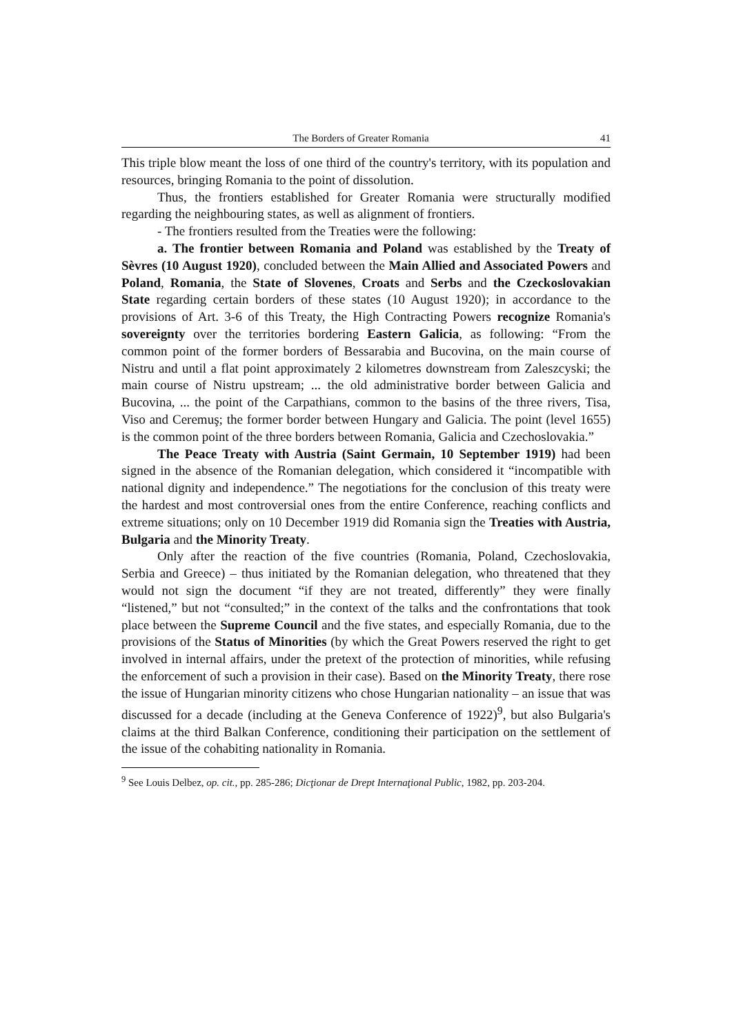The Borders of Greater Romania 41
This triple blow meant the loss of one third of the country's territory, with its population and resources, bringing Romania to the point of dissolution.
Thus, the frontiers established for Greater Romania were structurally modified regarding the neighbouring states, as well as alignment of frontiers.
- The frontiers resulted from the Treaties were the following:
a. The frontier between Romania and Poland was established by the Treaty of Sèvres (10 August 1920), concluded between the Main Allied and Associated Powers and Poland, Romania, the State of Slovenes, Croats and Serbs and the Czeckoslovakian State regarding certain borders of these states (10 August 1920); in accordance to the provisions of Art. 3-6 of this Treaty, the High Contracting Powers recognize Romania's sovereignty over the territories bordering Eastern Galicia, as following: “From the common point of the former borders of Bessarabia and Bucovina, on the main course of Nistru and until a flat point approximately 2 kilometres downstream from Zaleszcyski; the main course of Nistru upstream; ... the old administrative border between Galicia and Bucovina, ... the point of the Carpathians, common to the basins of the three rivers, Tisa, Viso and Ceremuş; the former border between Hungary and Galicia. The point (level 1655) is the common point of the three borders between Romania, Galicia and Czechoslovakia.”
The Peace Treaty with Austria (Saint Germain, 10 September 1919) had been signed in the absence of the Romanian delegation, which considered it “incompatible with national dignity and independence.” The negotiations for the conclusion of this treaty were the hardest and most controversial ones from the entire Conference, reaching conflicts and extreme situations; only on 10 December 1919 did Romania sign the Treaties with Austria, Bulgaria and the Minority Treaty.
Only after the reaction of the five countries (Romania, Poland, Czechoslovakia, Serbia and Greece) – thus initiated by the Romanian delegation, who threatened that they would not sign the document “if they are not treated, differently” they were finally “listened,” but not “consulted;” in the context of the talks and the confrontations that took place between the Supreme Council and the five states, and especially Romania, due to the provisions of the Status of Minorities (by which the Great Powers reserved the right to get involved in internal affairs, under the pretext of the protection of minorities, while refusing the enforcement of such a provision in their case). Based on the Minority Treaty, there rose the issue of Hungarian minority citizens who chose Hungarian nationality – an issue that was discussed for a decade (including at the Geneva Conference of 1922)<sup>9</sup>, but also Bulgaria's claims at the third Balkan Conference, conditioning their participation on the settlement of the issue of the cohabiting nationality in Romania.
<sup>9</sup> See Louis Delbez, op. cit., pp. 285-286; Dicţionar de Drept Internaţional Public, 1982, pp. 203-204.